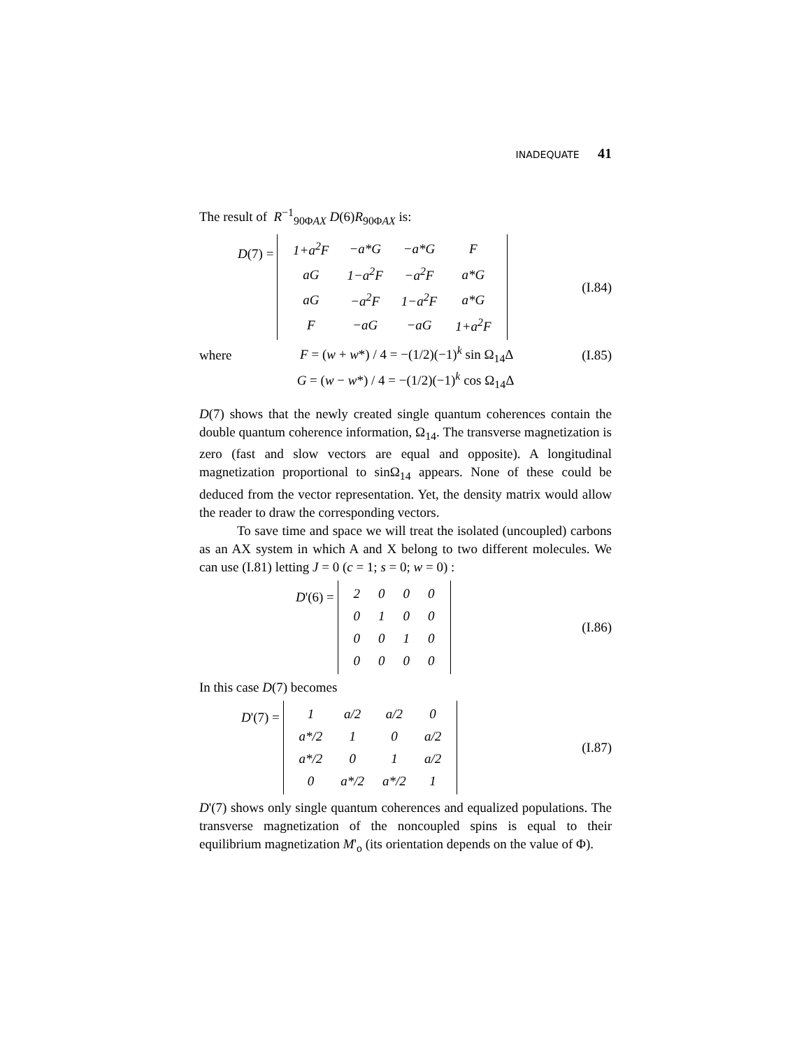INADEQUATE 41
The result of R<sup>−1</sup><sub>90ΦAX</sub> D(6)R<sub>90ΦAX</sub> is:
D(7) =
| 1+a<sup>2</sup>F | −a*G | −a*G | F |
| aG | 1−a<sup>2</sup>F | −a<sup>2</sup>F | a*G |
| aG | −a<sup>2</sup>F | 1−a<sup>2</sup>F | a*G |
| F | −aG | −aG | 1+a<sup>2</sup>F |
(I.84)
where F = (w + w*) / 4 = −(1/2)(−1)<sup>k</sup> sin Ω<sub>14</sub>Δ (I.85)
G = (w − w*) / 4 = −(1/2)(−1)<sup>k</sup> cos Ω<sub>14</sub>Δ
D(7) shows that the newly created single quantum coherences contain the double quantum coherence information, Ω<sub>14</sub>. The transverse magnetization is zero (fast and slow vectors are equal and opposite). A longitudinal magnetization proportional to sinΩ<sub>14</sub> appears. None of these could be deduced from the vector representation. Yet, the density matrix would allow the reader to draw the corresponding vectors.
To save time and space we will treat the isolated (uncoupled) carbons as an AX system in which A and X belong to two different molecules. We can use (I.81) letting J = 0 (c = 1; s = 0; w = 0) :
D'(6) =
| 2 | 0 | 0 | 0 |
| 0 | 1 | 0 | 0 |
| 0 | 0 | 1 | 0 |
| 0 | 0 | 0 | 0 |
(I.86)
In this case D(7) becomes
D'(7) =
| 1 | a/2 | a/2 | 0 |
| a*/2 | 1 | 0 | a/2 |
| a*/2 | 0 | 1 | a/2 |
| 0 | a*/2 | a*/2 | 1 |
(I.87)
D'(7) shows only single quantum coherences and equalized populations. The transverse magnetization of the noncoupled spins is equal to their equilibrium magnetization M'<sub>o</sub> (its orientation depends on the value of Φ).